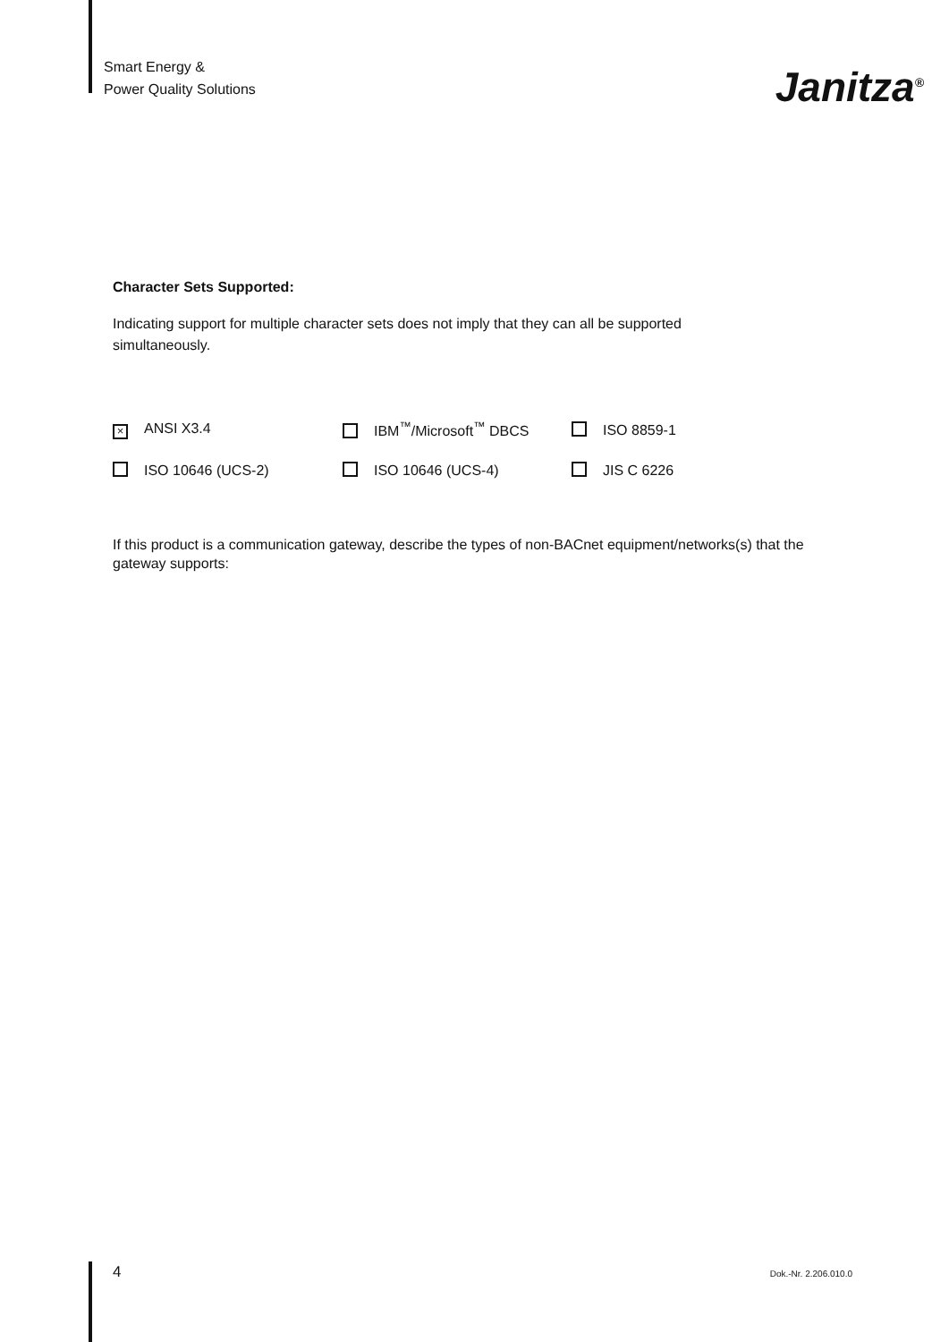Smart Energy &
Power Quality Solutions
Janitza<sup>®</sup>
Character Sets Supported:
Indicating support for multiple character sets does not imply that they can all be supported simultaneously.
| × ANSI X3.4 | IBM<sup>™</sup>/Microsoft<sup>™</sup> DBCS | ISO 8859-1 |
| ISO 10646 (UCS-2) | ISO 10646 (UCS-4) | JIS C 6226 |
If this product is a communication gateway, describe the types of non-BACnet equipment/networks(s) that the gateway supports:
4 Dok.-Nr. 2.206.010.0